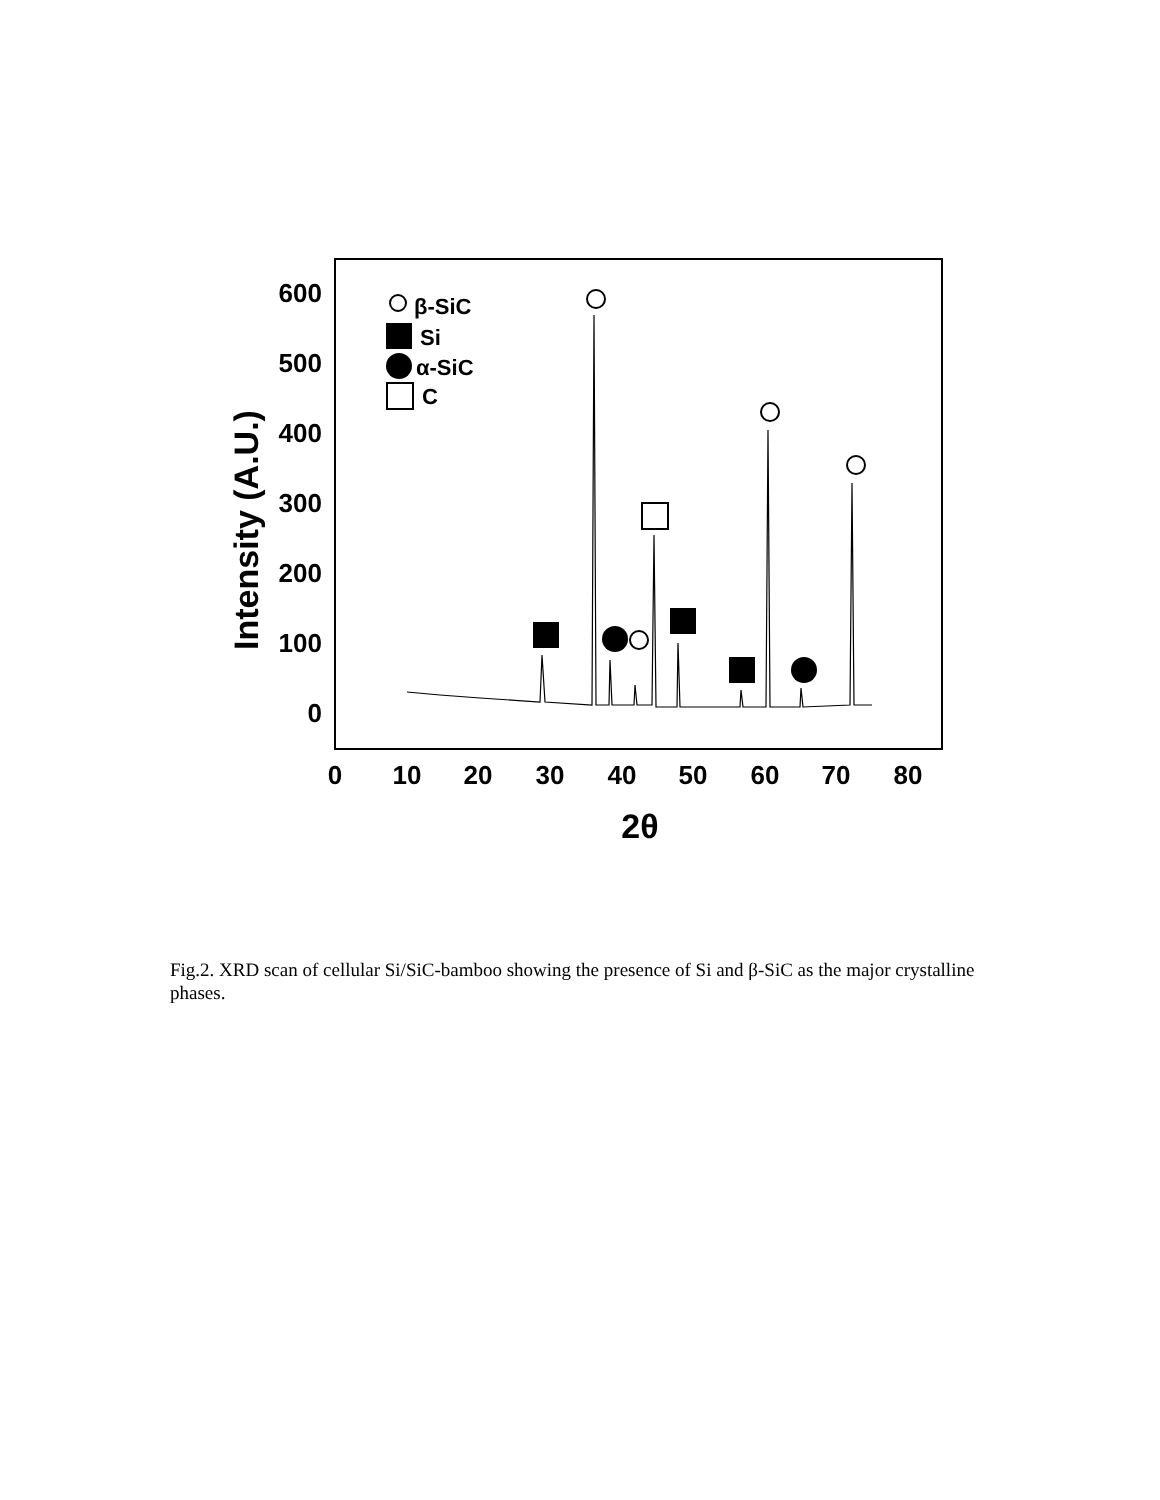600
500
400
300
200
100
0
0
10
20
30
40
50
60
70
80
2θ
Intensity (A.U.)
β-SiC
Si
α-SiC
C
Fig.2. XRD scan of cellular Si/SiC-bamboo showing the presence of Si and β-SiC as the major crystalline phases.